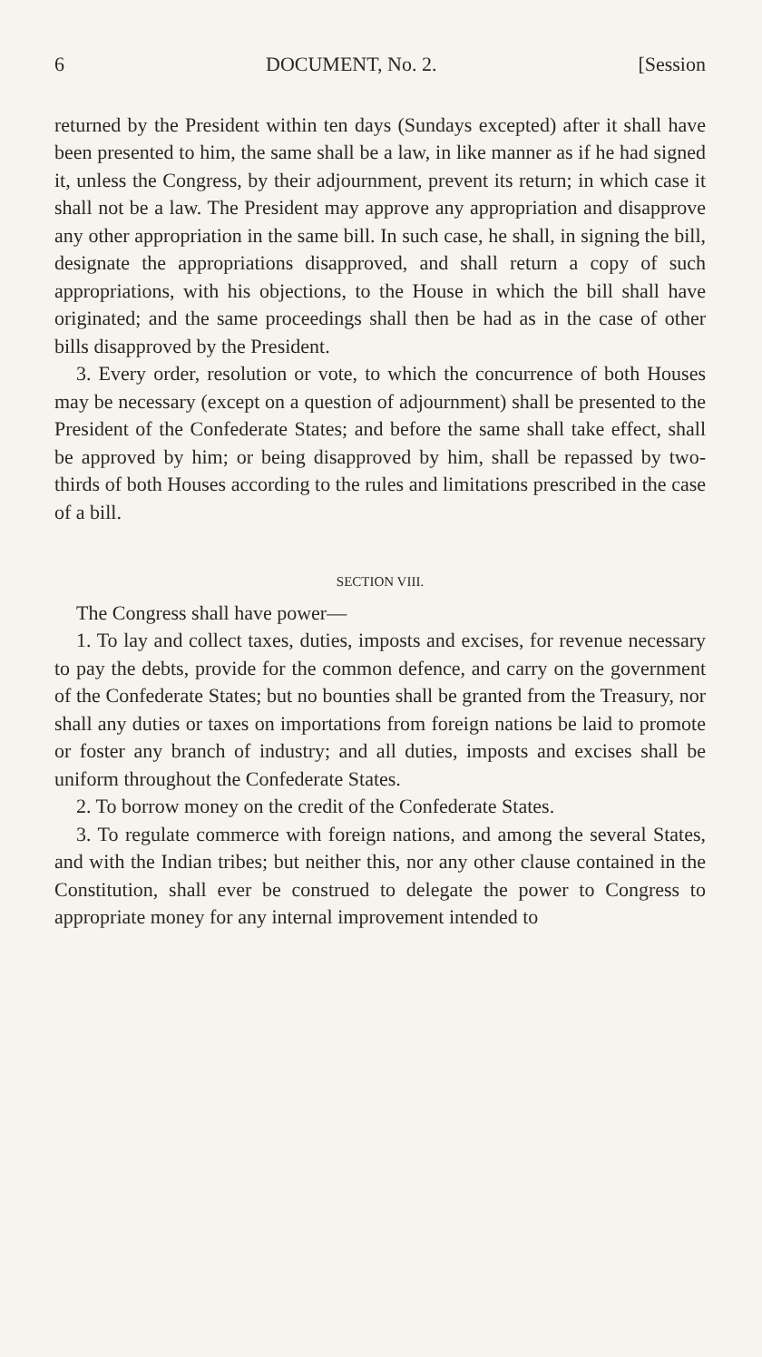6 DOCUMENT, No. 2. [Session
returned by the President within ten days (Sundays excepted) after it shall have been presented to him, the same shall be a law, in like manner as if he had signed it, unless the Congress, by their adjournment, prevent its return; in which case it shall not be a law. The President may approve any appropriation and disapprove any other appropriation in the same bill. In such case, he shall, in signing the bill, designate the appropriations disapproved, and shall return a copy of such appropriations, with his objections, to the House in which the bill shall have originated; and the same proceedings shall then be had as in the case of other bills disapproved by the President.
3. Every order, resolution or vote, to which the concurrence of both Houses may be necessary (except on a question of adjournment) shall be presented to the President of the Confederate States; and before the same shall take effect, shall be approved by him; or being disapproved by him, shall be repassed by two-thirds of both Houses according to the rules and limitations prescribed in the case of a bill.
SECTION VIII.
The Congress shall have power—
1. To lay and collect taxes, duties, imposts and excises, for revenue necessary to pay the debts, provide for the common defence, and carry on the government of the Confederate States; but no bounties shall be granted from the Treasury, nor shall any duties or taxes on importations from foreign nations be laid to promote or foster any branch of industry; and all duties, imposts and excises shall be uniform throughout the Confederate States.
2. To borrow money on the credit of the Confederate States.
3. To regulate commerce with foreign nations, and among the several States, and with the Indian tribes; but neither this, nor any other clause contained in the Constitution, shall ever be construed to delegate the power to Congress to appropriate money for any internal improvement intended to